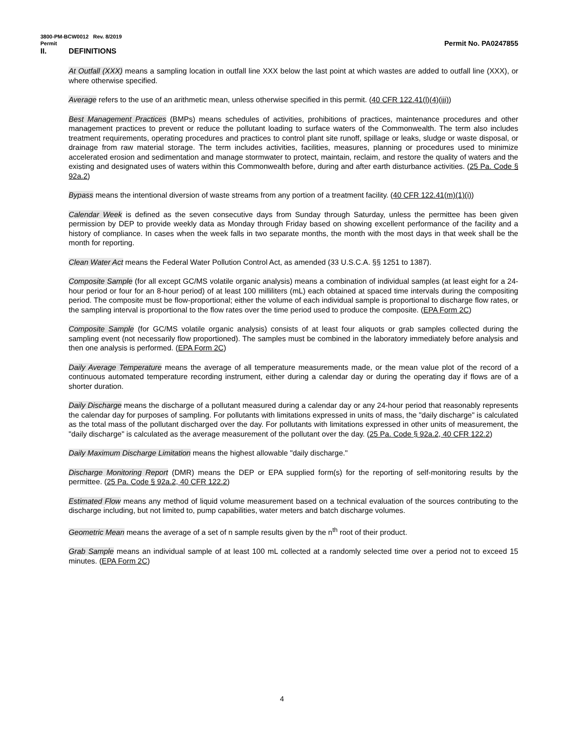3800-PM-BCW0012 Rev. 8/2019
Permit Permit No. PA0247855
II. DEFINITIONS
At Outfall (XXX) means a sampling location in outfall line XXX below the last point at which wastes are added to outfall line (XXX), or where otherwise specified.
Average refers to the use of an arithmetic mean, unless otherwise specified in this permit. (40 CFR 122.41(l)(4)(iii))
Best Management Practices (BMPs) means schedules of activities, prohibitions of practices, maintenance procedures and other management practices to prevent or reduce the pollutant loading to surface waters of the Commonwealth. The term also includes treatment requirements, operating procedures and practices to control plant site runoff, spillage or leaks, sludge or waste disposal, or drainage from raw material storage. The term includes activities, facilities, measures, planning or procedures used to minimize accelerated erosion and sedimentation and manage stormwater to protect, maintain, reclaim, and restore the quality of waters and the existing and designated uses of waters within this Commonwealth before, during and after earth disturbance activities. (25 Pa. Code § 92a.2)
Bypass means the intentional diversion of waste streams from any portion of a treatment facility. (40 CFR 122.41(m)(1)(i))
Calendar Week is defined as the seven consecutive days from Sunday through Saturday, unless the permittee has been given permission by DEP to provide weekly data as Monday through Friday based on showing excellent performance of the facility and a history of compliance. In cases when the week falls in two separate months, the month with the most days in that week shall be the month for reporting.
Clean Water Act means the Federal Water Pollution Control Act, as amended (33 U.S.C.A. §§ 1251 to 1387).
Composite Sample (for all except GC/MS volatile organic analysis) means a combination of individual samples (at least eight for a 24-hour period or four for an 8-hour period) of at least 100 milliliters (mL) each obtained at spaced time intervals during the compositing period. The composite must be flow-proportional; either the volume of each individual sample is proportional to discharge flow rates, or the sampling interval is proportional to the flow rates over the time period used to produce the composite. (EPA Form 2C)
Composite Sample (for GC/MS volatile organic analysis) consists of at least four aliquots or grab samples collected during the sampling event (not necessarily flow proportioned). The samples must be combined in the laboratory immediately before analysis and then one analysis is performed. (EPA Form 2C)
Daily Average Temperature means the average of all temperature measurements made, or the mean value plot of the record of a continuous automated temperature recording instrument, either during a calendar day or during the operating day if flows are of a shorter duration.
Daily Discharge means the discharge of a pollutant measured during a calendar day or any 24-hour period that reasonably represents the calendar day for purposes of sampling. For pollutants with limitations expressed in units of mass, the "daily discharge" is calculated as the total mass of the pollutant discharged over the day. For pollutants with limitations expressed in other units of measurement, the "daily discharge" is calculated as the average measurement of the pollutant over the day. (25 Pa. Code § 92a.2, 40 CFR 122.2)
Daily Maximum Discharge Limitation means the highest allowable "daily discharge."
Discharge Monitoring Report (DMR) means the DEP or EPA supplied form(s) for the reporting of self-monitoring results by the permittee. (25 Pa. Code § 92a.2, 40 CFR 122.2)
Estimated Flow means any method of liquid volume measurement based on a technical evaluation of the sources contributing to the discharge including, but not limited to, pump capabilities, water meters and batch discharge volumes.
Geometric Mean means the average of a set of n sample results given by the n<sup>th</sup> root of their product.
Grab Sample means an individual sample of at least 100 mL collected at a randomly selected time over a period not to exceed 15 minutes. (EPA Form 2C)
4